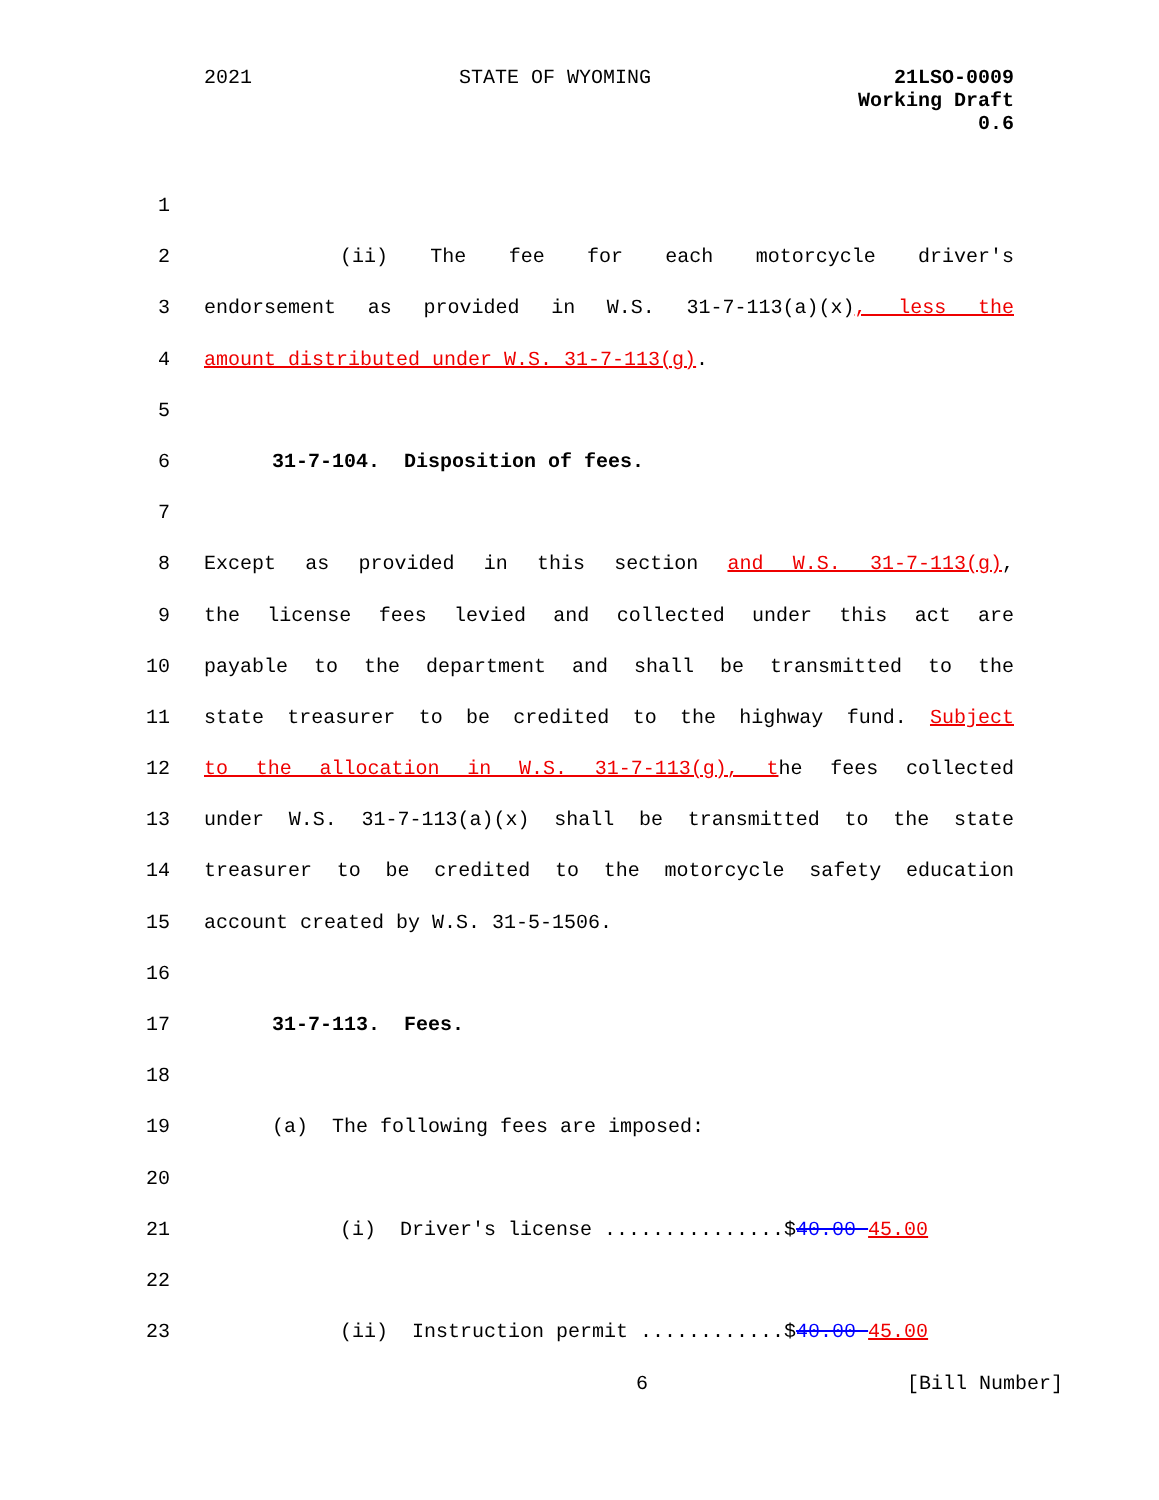2021 STATE OF WYOMING 21LSO-0009
Working Draft
0.6
1
2 (ii) The fee for each motorcycle driver's
3 endorsement as provided in W.S. 31-7-113(a)(x), less the
4 amount distributed under W.S. 31-7-113(g).
5
6 31-7-104. Disposition of fees.
7
8 Except as provided in this section and W.S. 31-7-113(g),
9 the license fees levied and collected under this act are
10 payable to the department and shall be transmitted to the
11 state treasurer to be credited to the highway fund. Subject
12 to the allocation in W.S. 31-7-113(g), the fees collected
13 under W.S. 31-7-113(a)(x) shall be transmitted to the state
14 treasurer to be credited to the motorcycle safety education
15 account created by W.S. 31-5-1506.
16
17 31-7-113. Fees.
18
19 (a) The following fees are imposed:
20
21 (i) Driver's license ...............$40.00 45.00
22
23 (ii) Instruction permit ............$40.00 45.00
6 [Bill Number]